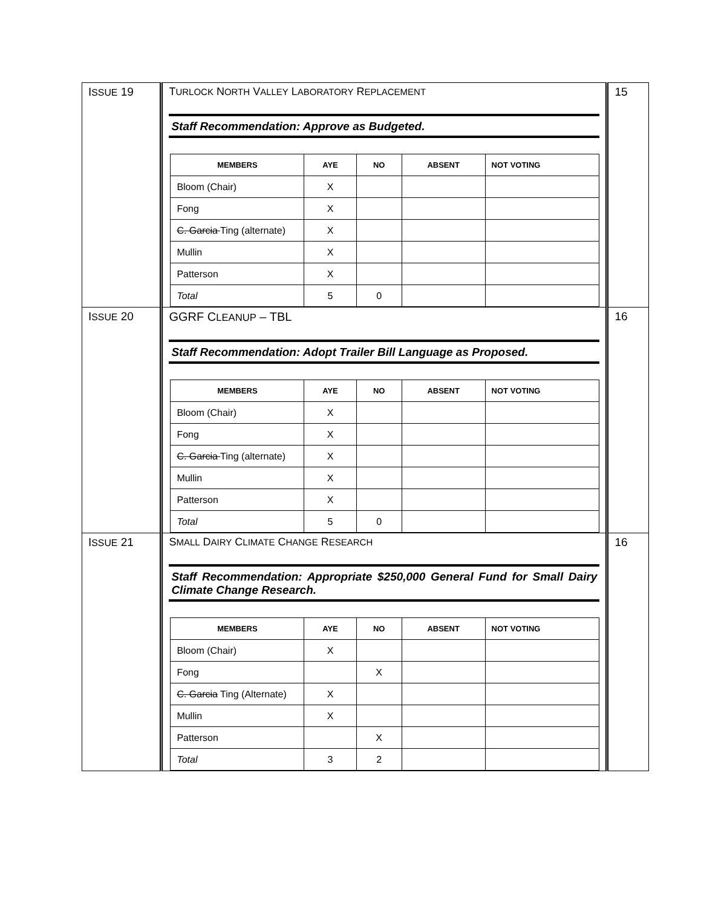| I SSUE 19 | T URLOCK N ORTH V ALLEY L ABORATORY R EPLACEMENT Staff Recommendation: Approve as Budgeted. / MEMBERS / AYE / NO / ABSENT / NOT VOTING / / --- / --- / --- / --- / --- / / Bloom (Chair) / X / / / / / Fong / X / / / / / C. Garcia Ting (alternate) / X / / / / / Mullin / X / / / / / Patterson / X / / / / / Total / 5 / 0 / / / | 15 |
| I SSUE 20 | GGRF C LEANUP – TBL Staff Recommendation: Adopt Trailer Bill Language as Proposed. / MEMBERS / AYE / NO / ABSENT / NOT VOTING / / --- / --- / --- / --- / --- / / Bloom (Chair) / X / / / / / Fong / X / / / / / C. Garcia Ting (alternate) / X / / / / / Mullin / X / / / / / Patterson / X / / / / / Total / 5 / 0 / / / | 16 |
| I SSUE 21 | S MALL D AIRY C LIMATE C HANGE R ESEARCH Staff Recommendation: Appropriate $250,000 General Fund for Small Dairy Climate Change Research. / MEMBERS / AYE / NO / ABSENT / NOT VOTING / / --- / --- / --- / --- / --- / / Bloom (Chair) / X / / / / / Fong / / X / / / / C. Garcia Ting (Alternate) / X / / / / / Mullin / X / / / / / Patterson / / X / / / / Total / 3 / 2 / / / | 16 |